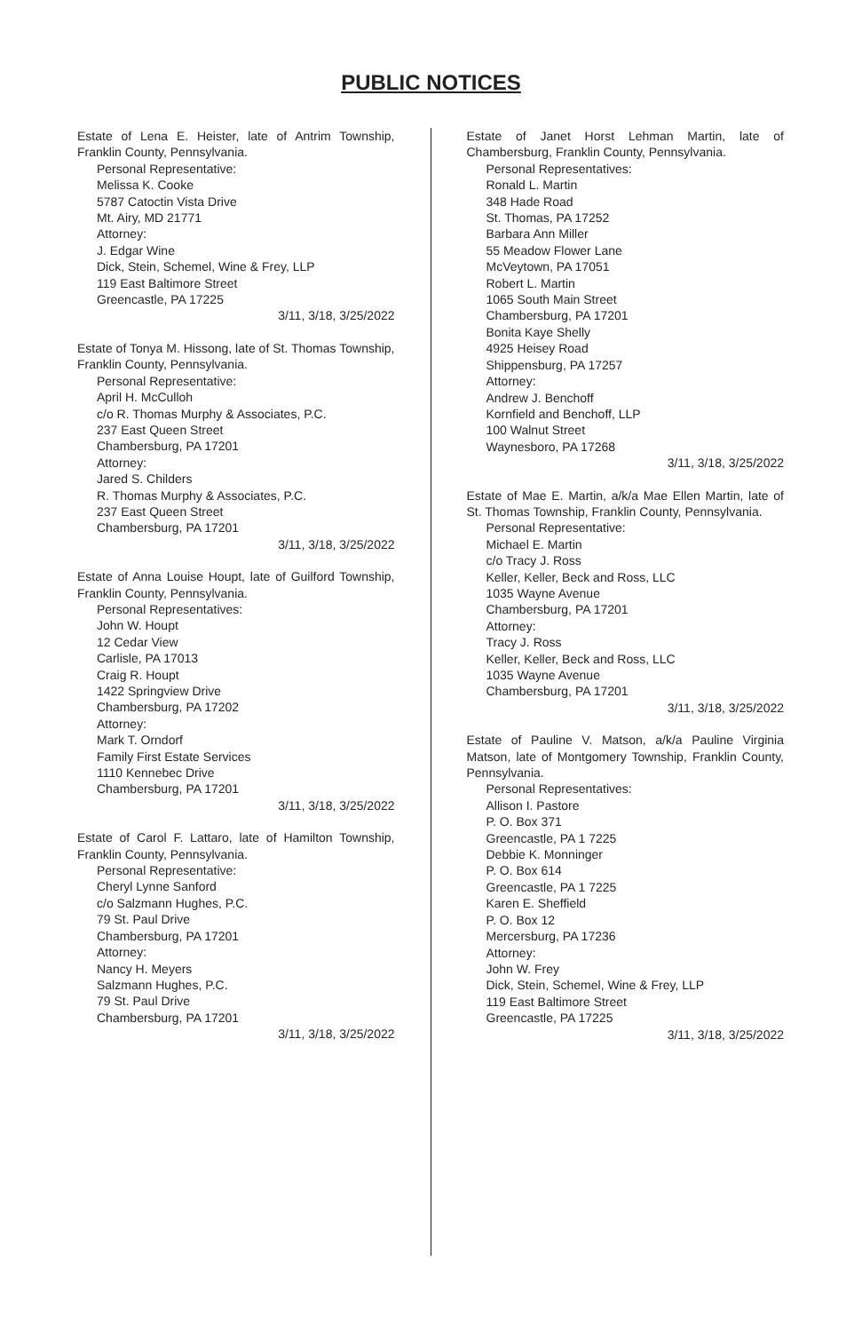PUBLIC NOTICES
Estate of Lena E. Heister, late of Antrim Township, Franklin County, Pennsylvania.
Personal Representative:
Melissa K. Cooke
5787 Catoctin Vista Drive
Mt. Airy, MD 21771
Attorney:
J. Edgar Wine
Dick, Stein, Schemel, Wine & Frey, LLP
119 East Baltimore Street
Greencastle, PA 17225
3/11, 3/18, 3/25/2022
Estate of Tonya M. Hissong, late of St. Thomas Township, Franklin County, Pennsylvania.
Personal Representative:
April H. McCulloh
c/o R. Thomas Murphy & Associates, P.C.
237 East Queen Street
Chambersburg, PA 17201
Attorney:
Jared S. Childers
R. Thomas Murphy & Associates, P.C.
237 East Queen Street
Chambersburg, PA 17201
3/11, 3/18, 3/25/2022
Estate of Anna Louise Houpt, late of Guilford Township, Franklin County, Pennsylvania.
Personal Representatives:
John W. Houpt
12 Cedar View
Carlisle, PA 17013
Craig R. Houpt
1422 Springview Drive
Chambersburg, PA 17202
Attorney:
Mark T. Orndorf
Family First Estate Services
1110 Kennebec Drive
Chambersburg, PA 17201
3/11, 3/18, 3/25/2022
Estate of Carol F. Lattaro, late of Hamilton Township, Franklin County, Pennsylvania.
Personal Representative:
Cheryl Lynne Sanford
c/o Salzmann Hughes, P.C.
79 St. Paul Drive
Chambersburg, PA 17201
Attorney:
Nancy H. Meyers
Salzmann Hughes, P.C.
79 St. Paul Drive
Chambersburg, PA 17201
3/11, 3/18, 3/25/2022
Estate of Janet Horst Lehman Martin, late of Chambersburg, Franklin County, Pennsylvania.
Personal Representatives:
Ronald L. Martin
348 Hade Road
St. Thomas, PA 17252
Barbara Ann Miller
55 Meadow Flower Lane
McVeytown, PA 17051
Robert L. Martin
1065 South Main Street
Chambersburg, PA 17201
Bonita Kaye Shelly
4925 Heisey Road
Shippensburg, PA 17257
Attorney:
Andrew J. Benchoff
Kornfield and Benchoff, LLP
100 Walnut Street
Waynesboro, PA 17268
3/11, 3/18, 3/25/2022
Estate of Mae E. Martin, a/k/a Mae Ellen Martin, late of St. Thomas Township, Franklin County, Pennsylvania.
Personal Representative:
Michael E. Martin
c/o Tracy J. Ross
Keller, Keller, Beck and Ross, LLC
1035 Wayne Avenue
Chambersburg, PA 17201
Attorney:
Tracy J. Ross
Keller, Keller, Beck and Ross, LLC
1035 Wayne Avenue
Chambersburg, PA 17201
3/11, 3/18, 3/25/2022
Estate of Pauline V. Matson, a/k/a Pauline Virginia Matson, late of Montgomery Township, Franklin County, Pennsylvania.
Personal Representatives:
Allison I. Pastore
P. O. Box 371
Greencastle, PA 1 7225
Debbie K. Monninger
P. O. Box 614
Greencastle, PA 1 7225
Karen E. Sheffield
P. O. Box 12
Mercersburg, PA 17236
Attorney:
John W. Frey
Dick, Stein, Schemel, Wine & Frey, LLP
119 East Baltimore Street
Greencastle, PA 17225
3/11, 3/18, 3/25/2022